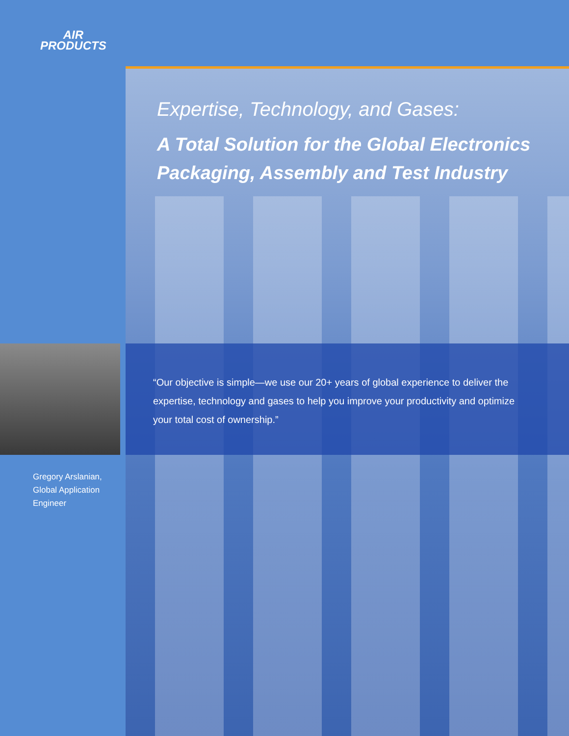AIR
PRODUCTS
Expertise, Technology, and Gases:
A Total Solution for the Global Electronics
Packaging, Assembly and Test Industry
“Our objective is simple—we use our 20+ years of global experience to deliver the expertise, technology and gases to help you improve your productivity and optimize your total cost of ownership.”
Gregory Arslanian,
Global Application
Engineer